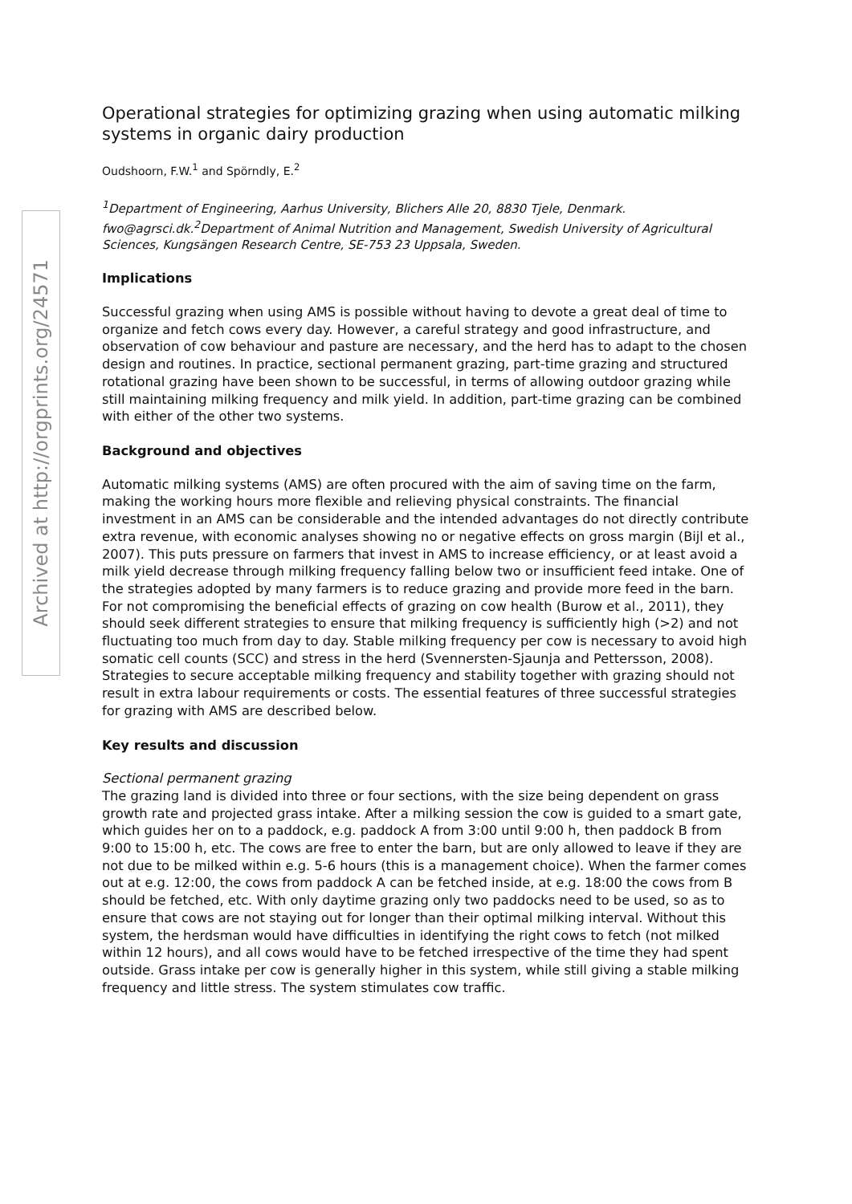Archived at http://orgprints.org/24571
Operational strategies for optimizing grazing when using automatic milking systems in organic dairy production
Oudshoorn, F.W.<sup>1</sup> and Spörndly, E.<sup>2</sup>
<sup>1</sup> Department of Engineering, Aarhus University, Blichers Alle 20, 8830 Tjele, Denmark. fwo@agrsci.dk.<sup>2</sup>Department of Animal Nutrition and Management, Swedish University of Agricultural Sciences, Kungsängen Research Centre, SE-753 23 Uppsala, Sweden.
Implications
Successful grazing when using AMS is possible without having to devote a great deal of time to organize and fetch cows every day. However, a careful strategy and good infrastructure, and observation of cow behaviour and pasture are necessary, and the herd has to adapt to the chosen design and routines. In practice, sectional permanent grazing, part-time grazing and structured rotational grazing have been shown to be successful, in terms of allowing outdoor grazing while still maintaining milking frequency and milk yield. In addition, part-time grazing can be combined with either of the other two systems.
Background and objectives
Automatic milking systems (AMS) are often procured with the aim of saving time on the farm, making the working hours more flexible and relieving physical constraints. The financial investment in an AMS can be considerable and the intended advantages do not directly contribute extra revenue, with economic analyses showing no or negative effects on gross margin (Bijl et al., 2007). This puts pressure on farmers that invest in AMS to increase efficiency, or at least avoid a milk yield decrease through milking frequency falling below two or insufficient feed intake. One of the strategies adopted by many farmers is to reduce grazing and provide more feed in the barn. For not compromising the beneficial effects of grazing on cow health (Burow et al., 2011), they should seek different strategies to ensure that milking frequency is sufficiently high (>2) and not fluctuating too much from day to day. Stable milking frequency per cow is necessary to avoid high somatic cell counts (SCC) and stress in the herd (Svennersten-Sjaunja and Pettersson, 2008). Strategies to secure acceptable milking frequency and stability together with grazing should not result in extra labour requirements or costs. The essential features of three successful strategies for grazing with AMS are described below.
Key results and discussion
Sectional permanent grazing
The grazing land is divided into three or four sections, with the size being dependent on grass growth rate and projected grass intake. After a milking session the cow is guided to a smart gate, which guides her on to a paddock, e.g. paddock A from 3:00 until 9:00 h, then paddock B from 9:00 to 15:00 h, etc. The cows are free to enter the barn, but are only allowed to leave if they are not due to be milked within e.g. 5-6 hours (this is a management choice). When the farmer comes out at e.g. 12:00, the cows from paddock A can be fetched inside, at e.g. 18:00 the cows from B should be fetched, etc. With only daytime grazing only two paddocks need to be used, so as to ensure that cows are not staying out for longer than their optimal milking interval. Without this system, the herdsman would have difficulties in identifying the right cows to fetch (not milked within 12 hours), and all cows would have to be fetched irrespective of the time they had spent outside. Grass intake per cow is generally higher in this system, while still giving a stable milking frequency and little stress. The system stimulates cow traffic.